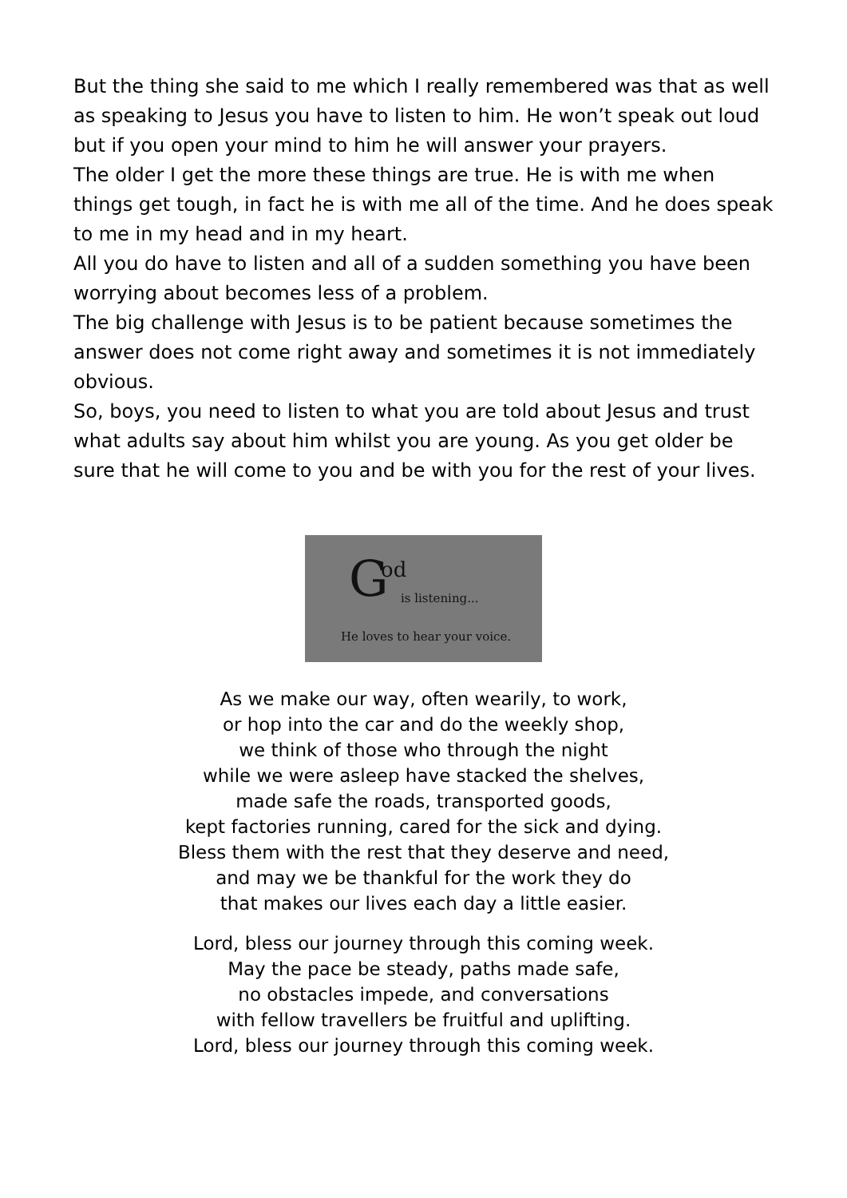But the thing she said to me which I really remembered was that as well as speaking to Jesus you have to listen to him. He won’t speak out loud but if you open your mind to him he will answer your prayers.
The older I get the more these things are true. He is with me when things get tough, in fact he is with me all of the time. And he does speak to me in my head and in my heart.
All you do have to listen and all of a sudden something you have been worrying about becomes less of a problem.
The big challenge with Jesus is to be patient because sometimes the answer does not come right away and sometimes it is not immediately obvious.
So, boys, you need to listen to what you are told about Jesus and trust what adults say about him whilst you are young. As you get older be sure that he will come to you and be with you for the rest of your lives.
G od
is listening...
He loves to hear your voice.
As we make our way, often wearily, to work,
or hop into the car and do the weekly shop,
we think of those who through the night
while we were asleep have stacked the shelves,
made safe the roads, transported goods,
kept factories running, cared for the sick and dying.
Bless them with the rest that they deserve and need,
and may we be thankful for the work they do
that makes our lives each day a little easier.
Lord, bless our journey through this coming week.
May the pace be steady, paths made safe,
no obstacles impede, and conversations
with fellow travellers be fruitful and uplifting.
Lord, bless our journey through this coming week.